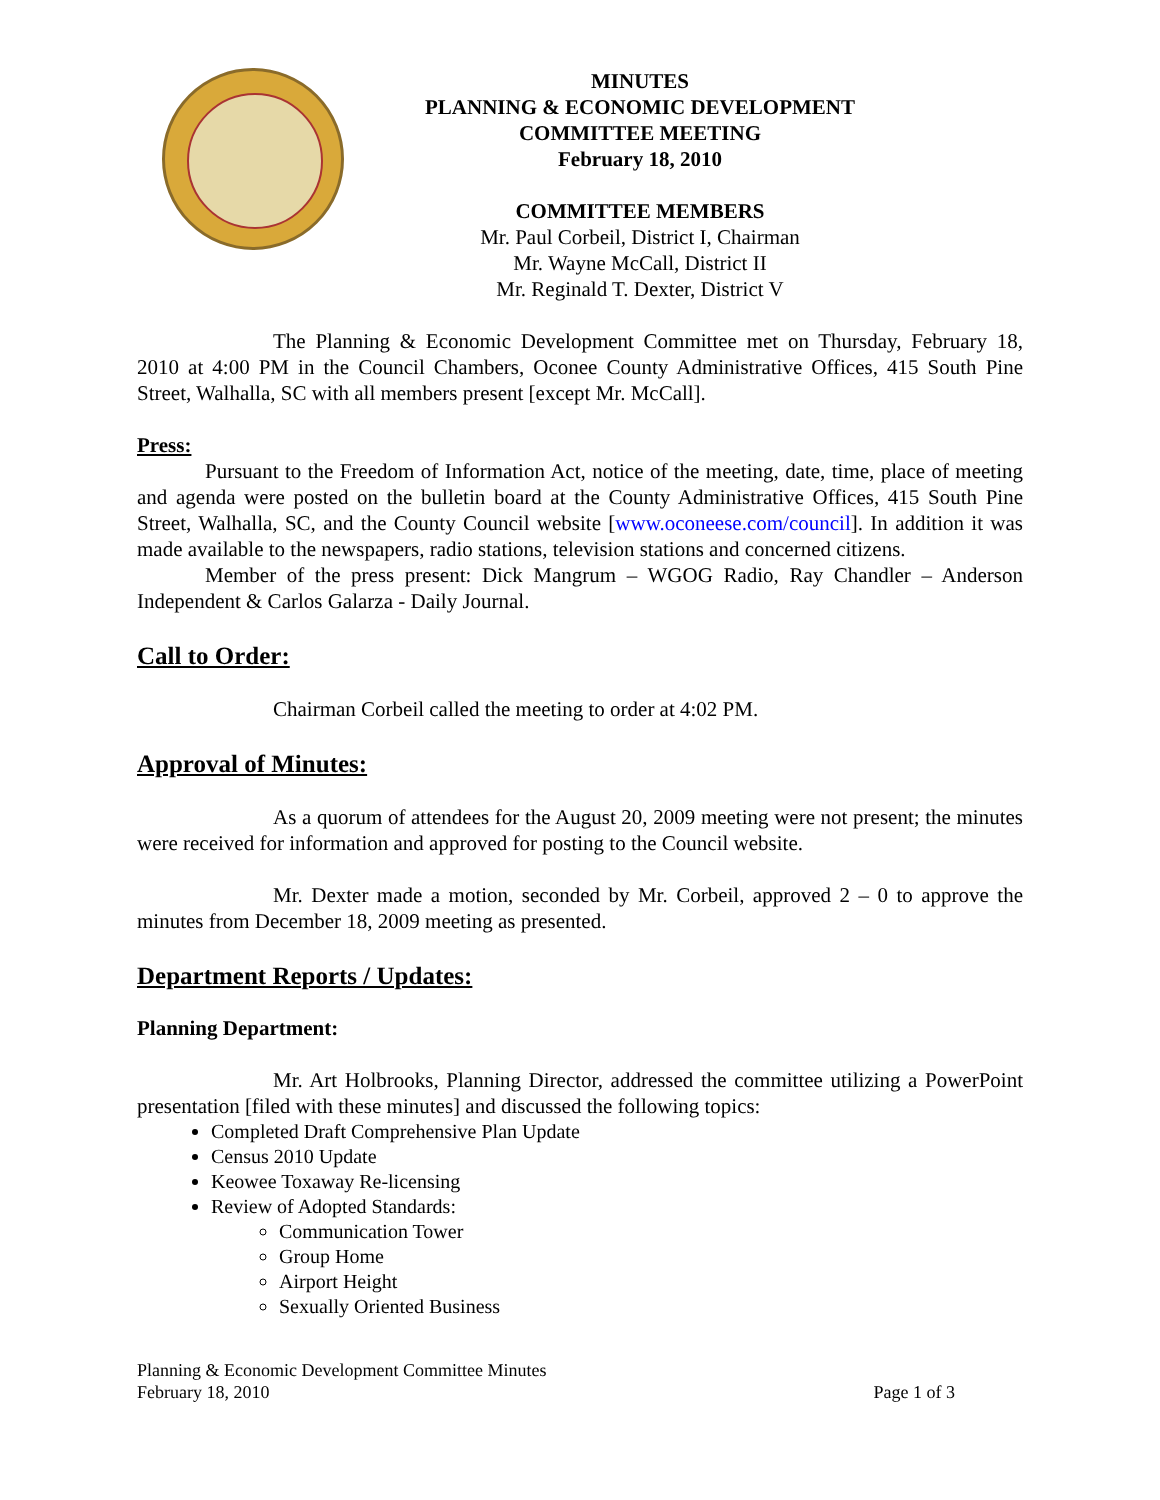MINUTES
PLANNING & ECONOMIC DEVELOPMENT
COMMITTEE MEETING
February 18, 2010
COMMITTEE MEMBERS
Mr. Paul Corbeil, District I, Chairman
Mr. Wayne McCall, District II
Mr. Reginald T. Dexter, District V
The Planning & Economic Development Committee met on Thursday, February 18, 2010 at 4:00 PM in the Council Chambers, Oconee County Administrative Offices, 415 South Pine Street, Walhalla, SC with all members present [except Mr. McCall].
Press:
Pursuant to the Freedom of Information Act, notice of the meeting, date, time, place of meeting and agenda were posted on the bulletin board at the County Administrative Offices, 415 South Pine Street, Walhalla, SC, and the County Council website [www.oconeese.com/council]. In addition it was made available to the newspapers, radio stations, television stations and concerned citizens.
Member of the press present: Dick Mangrum – WGOG Radio, Ray Chandler – Anderson Independent & Carlos Galarza - Daily Journal.
Call to Order:
Chairman Corbeil called the meeting to order at 4:02 PM.
Approval of Minutes:
As a quorum of attendees for the August 20, 2009 meeting were not present; the minutes were received for information and approved for posting to the Council website.
Mr. Dexter made a motion, seconded by Mr. Corbeil, approved 2 – 0 to approve the minutes from December 18, 2009 meeting as presented.
Department Reports / Updates:
Planning Department:
Mr. Art Holbrooks, Planning Director, addressed the committee utilizing a PowerPoint presentation [filed with these minutes] and discussed the following topics:
Completed Draft Comprehensive Plan Update
Census 2010 Update
Keowee Toxaway Re-licensing
Review of Adopted Standards:
Communication Tower
Group Home
Airport Height
Sexually Oriented Business
Planning & Economic Development Committee Minutes
February 18, 2010
Page 1 of 3